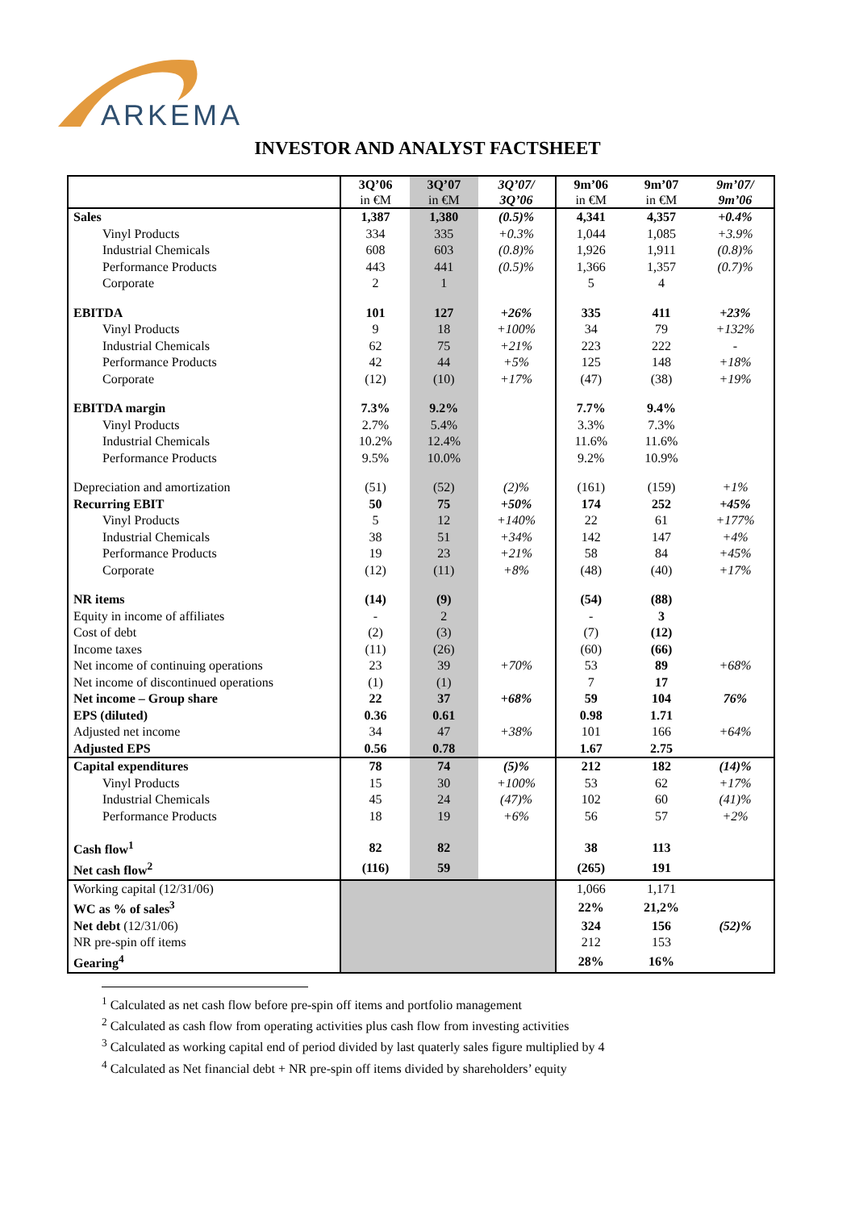ARKEMA
INVESTOR AND ANALYST FACTSHEET
| | 3Q’06 in €M | 3Q’07 in €M | 3Q’07/ 3Q’06 | 9m’06 in €M | 9m’07 in €M | 9m’07/ 9m’06 |
| --- | --- | --- | --- | --- | --- | --- |
| Sales | 1,387 | 1,380 | (0.5)% | 4,341 | 4,357 | +0.4% |
| Vinyl Products | 334 | 335 | +0.3% | 1,044 | 1,085 | +3.9% |
| Industrial Chemicals | 608 | 603 | (0.8)% | 1,926 | 1,911 | (0.8)% |
| Performance Products | 443 | 441 | (0.5)% | 1,366 | 1,357 | (0.7)% |
| Corporate | 2 | 1 | | 5 | 4 | |
| EBITDA | 101 | 127 | +26% | 335 | 411 | +23% |
| Vinyl Products | 9 | 18 | +100% | 34 | 79 | +132% |
| Industrial Chemicals | 62 | 75 | +21% | 223 | 222 | - |
| Performance Products | 42 | 44 | +5% | 125 | 148 | +18% |
| Corporate | (12) | (10) | +17% | (47) | (38) | +19% |
| EBITDA margin | 7.3% | 9.2% | | 7.7% | 9.4% | |
| Vinyl Products | 2.7% | 5.4% | | 3.3% | 7.3% | |
| Industrial Chemicals | 10.2% | 12.4% | | 11.6% | 11.6% | |
| Performance Products | 9.5% | 10.0% | | 9.2% | 10.9% | |
| Depreciation and amortization | (51) | (52) | (2)% | (161) | (159) | +1% |
| Recurring EBIT | 50 | 75 | +50% | 174 | 252 | +45% |
| Vinyl Products | 5 | 12 | +140% | 22 | 61 | +177% |
| Industrial Chemicals | 38 | 51 | +34% | 142 | 147 | +4% |
| Performance Products | 19 | 23 | +21% | 58 | 84 | +45% |
| Corporate | (12) | (11) | +8% | (48) | (40) | +17% |
| NR items | (14) | (9) | | (54) | (88) | |
| Equity in income of affiliates | - | 2 | | - | 3 | |
| Cost of debt | (2) | (3) | | (7) | (12) | |
| Income taxes | (11) | (26) | | (60) | (66) | |
| Net income of continuing operations | 23 | 39 | +70% | 53 | 89 | +68% |
| Net income of discontinued operations | (1) | (1) | | 7 | 17 | |
| Net income – Group share | 22 | 37 | +68% | 59 | 104 | 76% |
| EPS (diluted) | 0.36 | 0.61 | | 0.98 | 1.71 | |
| Adjusted net income | 34 | 47 | +38% | 101 | 166 | +64% |
| Adjusted EPS | 0.56 | 0.78 | | 1.67 | 2.75 | |
| Capital expenditures | 78 | 74 | (5)% | 212 | 182 | (14)% |
| Vinyl Products | 15 | 30 | +100% | 53 | 62 | +17% |
| Industrial Chemicals | 45 | 24 | (47)% | 102 | 60 | (41)% |
| Performance Products | 18 | 19 | +6% | 56 | 57 | +2% |
| Cash flow<sup>1</sup> | 82 | 82 | | 38 | 113 | |
| Net cash flow<sup>2</sup> | (116) | 59 | | (265) | 191 | |
| Working capital (12/31/06) | | | | 1,066 | 1,171 | |
| WC as % of sales<sup>3</sup> | | | | 22% | 21,2% | |
| Net debt (12/31/06) | | | | 324 | 156 | (52)% |
| NR pre-spin off items | | | | 212 | 153 | |
| Gearing<sup>4</sup> | | | | 28% | 16% | |
<sup>1</sup> Calculated as net cash flow before pre-spin off items and portfolio management
<sup>2</sup> Calculated as cash flow from operating activities plus cash flow from investing activities
<sup>3</sup> Calculated as working capital end of period divided by last quaterly sales figure multiplied by 4
<sup>4</sup> Calculated as Net financial debt + NR pre-spin off items divided by shareholders’ equity